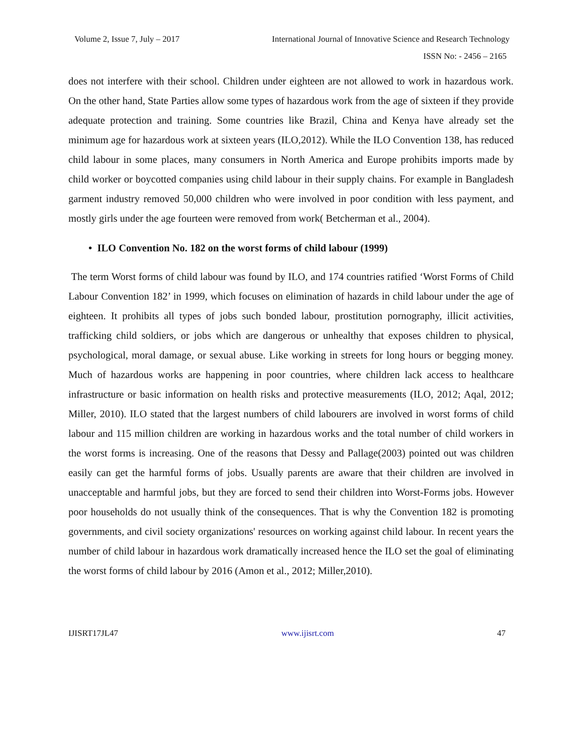Volume 2, Issue 7, July – 2017 International Journal of Innovative Science and Research Technology
ISSN No: - 2456 – 2165
does not interfere with their school. Children under eighteen are not allowed to work in hazardous work. On the other hand, State Parties allow some types of hazardous work from the age of sixteen if they provide adequate protection and training. Some countries like Brazil, China and Kenya have already set the minimum age for hazardous work at sixteen years (ILO,2012). While the ILO Convention 138, has reduced child labour in some places, many consumers in North America and Europe prohibits imports made by child worker or boycotted companies using child labour in their supply chains. For example in Bangladesh garment industry removed 50,000 children who were involved in poor condition with less payment, and mostly girls under the age fourteen were removed from work( Betcherman et al., 2004).
• ILO Convention No. 182 on the worst forms of child labour (1999)
The term Worst forms of child labour was found by ILO, and 174 countries ratified ‘Worst Forms of Child Labour Convention 182’ in 1999, which focuses on elimination of hazards in child labour under the age of eighteen. It prohibits all types of jobs such bonded labour, prostitution pornography, illicit activities, trafficking child soldiers, or jobs which are dangerous or unhealthy that exposes children to physical, psychological, moral damage, or sexual abuse. Like working in streets for long hours or begging money. Much of hazardous works are happening in poor countries, where children lack access to healthcare infrastructure or basic information on health risks and protective measurements (ILO, 2012; Aqal, 2012; Miller, 2010). ILO stated that the largest numbers of child labourers are involved in worst forms of child labour and 115 million children are working in hazardous works and the total number of child workers in the worst forms is increasing. One of the reasons that Dessy and Pallage(2003) pointed out was children easily can get the harmful forms of jobs. Usually parents are aware that their children are involved in unacceptable and harmful jobs, but they are forced to send their children into Worst-Forms jobs. However poor households do not usually think of the consequences. That is why the Convention 182 is promoting governments, and civil society organizations' resources on working against child labour. In recent years the number of child labour in hazardous work dramatically increased hence the ILO set the goal of eliminating the worst forms of child labour by 2016 (Amon et al., 2012; Miller,2010).
IJISRT17JL47 www.ijisrt.com 47